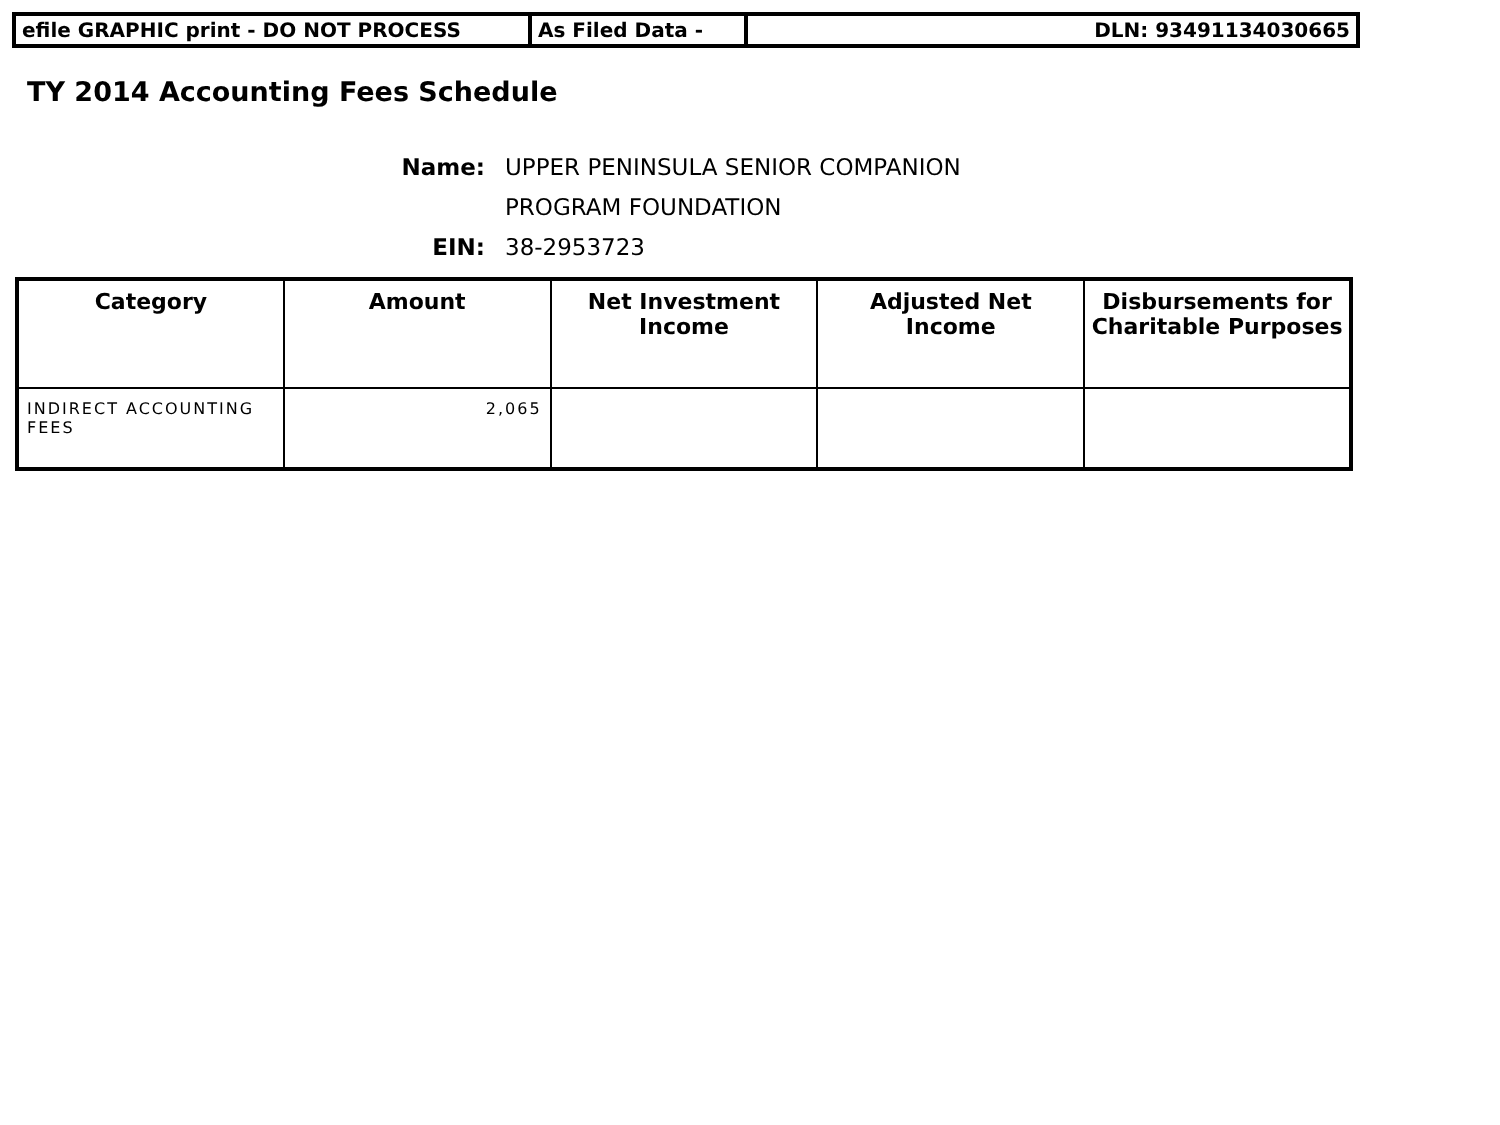efile GRAPHIC print - DO NOT PROCESS As Filed Data - DLN: 93491134030665
TY 2014 Accounting Fees Schedule
Name: UPPER PENINSULA SENIOR COMPANION
PROGRAM FOUNDATION
EIN: 38-2953723
| Category | Amount | Net Investment Income | Adjusted Net Income | Disbursements for Charitable Purposes |
| --- | --- | --- | --- | --- |
| INDIRECT ACCOUNTING FEES | 2,065 | | | |